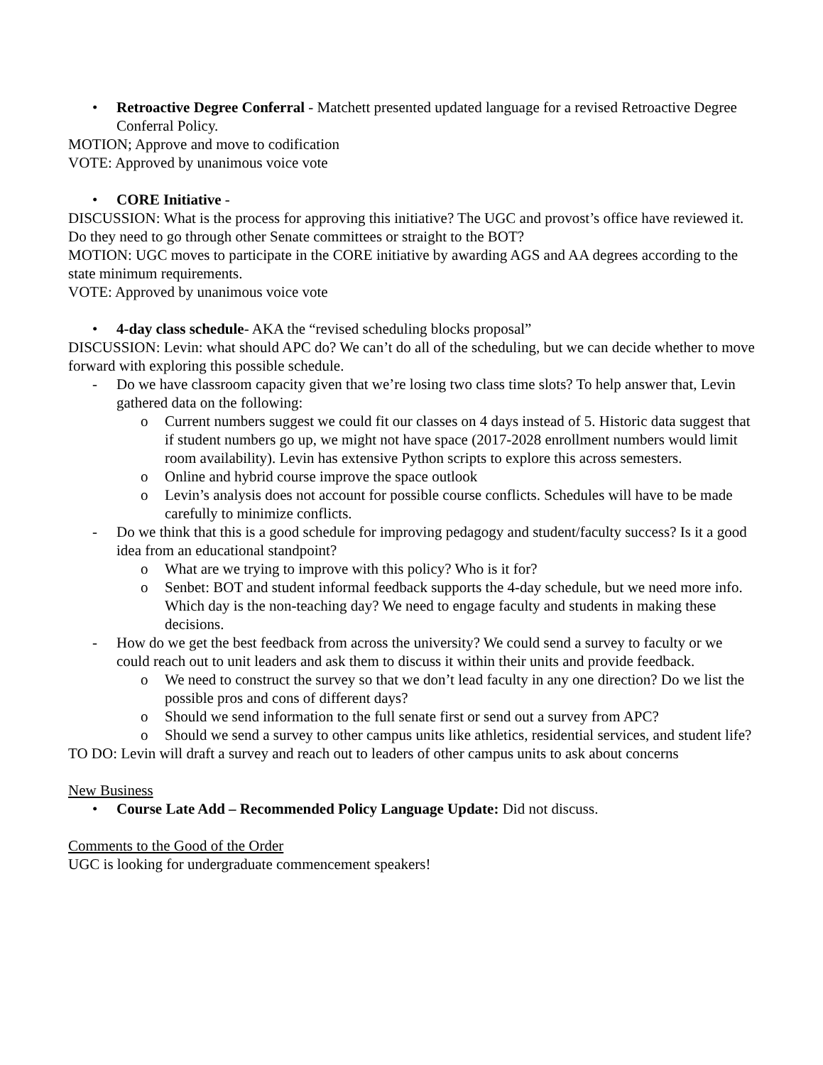• Retroactive Degree Conferral - Matchett presented updated language for a revised Retroactive Degree Conferral Policy.
MOTION; Approve and move to codification
VOTE: Approved by unanimous voice vote
• CORE Initiative -
DISCUSSION: What is the process for approving this initiative? The UGC and provost’s office have reviewed it. Do they need to go through other Senate committees or straight to the BOT?
MOTION: UGC moves to participate in the CORE initiative by awarding AGS and AA degrees according to the state minimum requirements.
VOTE: Approved by unanimous voice vote
• 4-day class schedule- AKA the “revised scheduling blocks proposal”
DISCUSSION: Levin: what should APC do? We can’t do all of the scheduling, but we can decide whether to move forward with exploring this possible schedule.
- Do we have classroom capacity given that we’re losing two class time slots? To help answer that, Levin gathered data on the following:
o Current numbers suggest we could fit our classes on 4 days instead of 5. Historic data suggest that if student numbers go up, we might not have space (2017-2028 enrollment numbers would limit room availability). Levin has extensive Python scripts to explore this across semesters.
o Online and hybrid course improve the space outlook
o Levin’s analysis does not account for possible course conflicts. Schedules will have to be made carefully to minimize conflicts.
- Do we think that this is a good schedule for improving pedagogy and student/faculty success? Is it a good idea from an educational standpoint?
o What are we trying to improve with this policy? Who is it for?
o Senbet: BOT and student informal feedback supports the 4-day schedule, but we need more info. Which day is the non-teaching day? We need to engage faculty and students in making these decisions.
- How do we get the best feedback from across the university? We could send a survey to faculty or we could reach out to unit leaders and ask them to discuss it within their units and provide feedback.
o We need to construct the survey so that we don’t lead faculty in any one direction? Do we list the possible pros and cons of different days?
o Should we send information to the full senate first or send out a survey from APC?
o Should we send a survey to other campus units like athletics, residential services, and student life?
TO DO: Levin will draft a survey and reach out to leaders of other campus units to ask about concerns
New Business
• Course Late Add – Recommended Policy Language Update: Did not discuss.
Comments to the Good of the Order
UGC is looking for undergraduate commencement speakers!